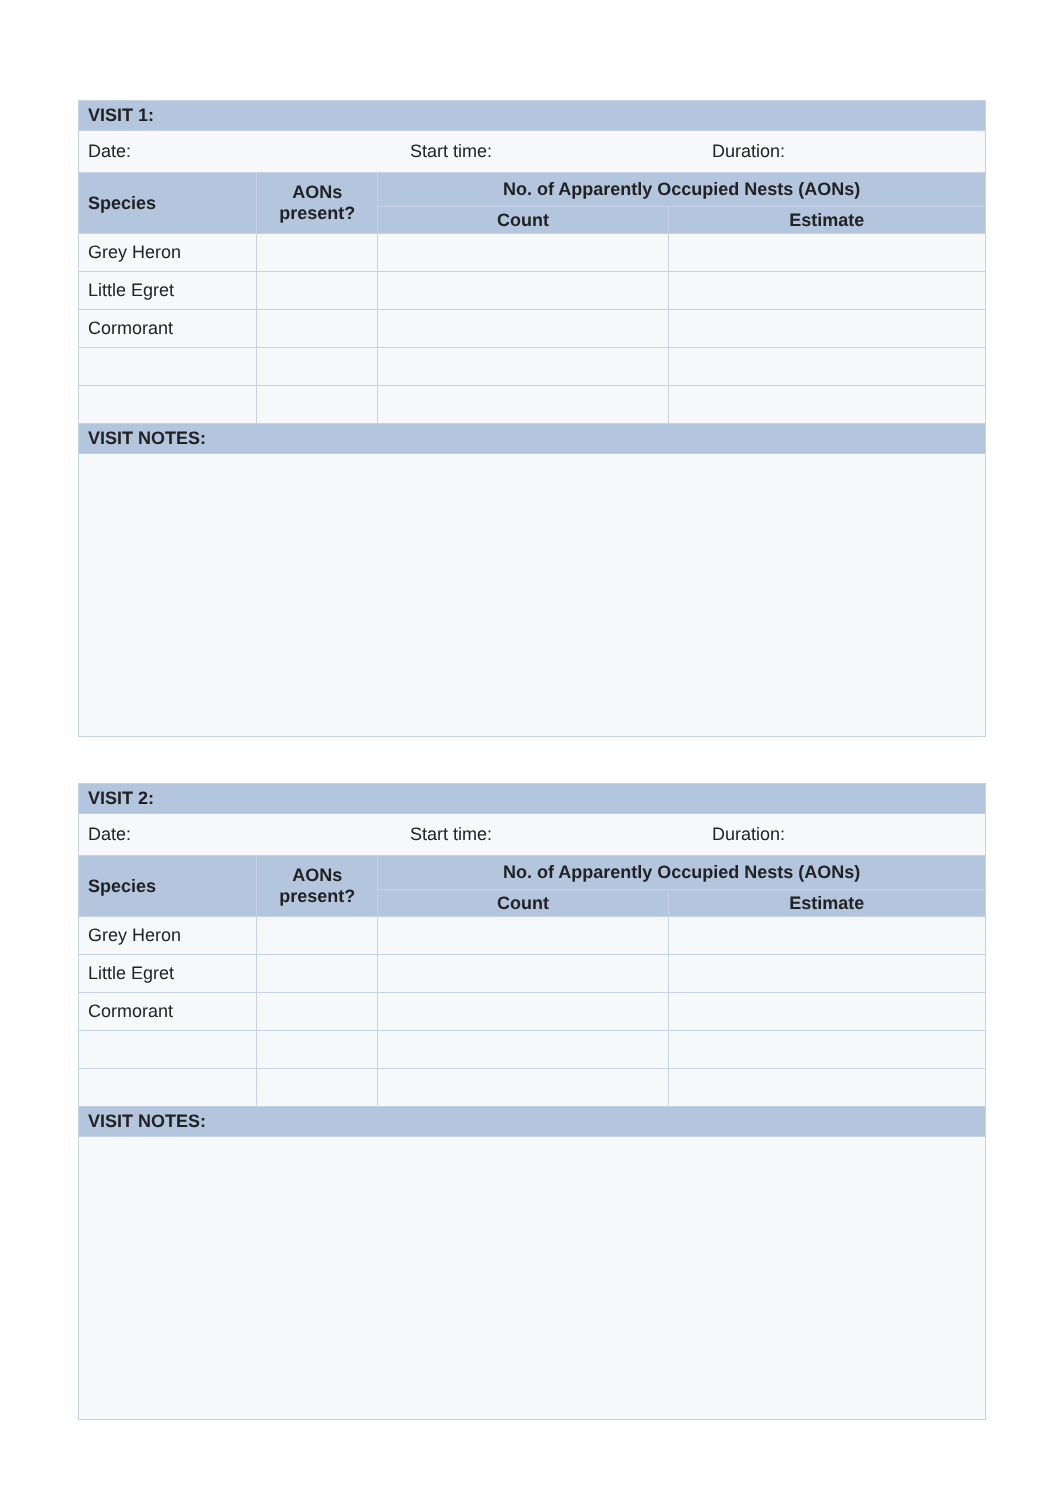| VISIT 1: | | | |
| --- | --- | --- | --- |
| Date: Start time: Duration: | | | |
| Species | AONs present? | No. of Apparently Occupied Nests (AONs) | |
| | | Count | Estimate |
| Grey Heron | | | |
| Little Egret | | | |
| Cormorant | | | |
| VISIT NOTES: | | | |
| VISIT 2: | | | |
| --- | --- | --- | --- |
| Date: Start time: Duration: | | | |
| Species | AONs present? | No. of Apparently Occupied Nests (AONs) | |
| | | Count | Estimate |
| Grey Heron | | | |
| Little Egret | | | |
| Cormorant | | | |
| VISIT NOTES: | | | |